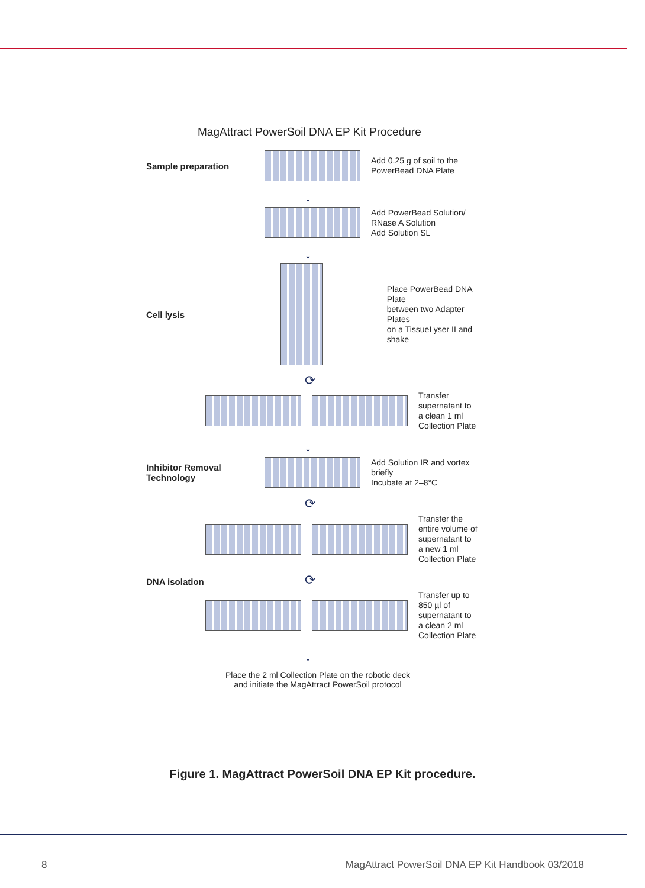MagAttract PowerSoil DNA EP Kit Procedure
Sample preparation
Add 0.25 g of soil to the
PowerBead DNA Plate
↓
Add PowerBead Solution/
RNase A Solution
Add Solution SL
↓
Cell lysis
Place PowerBead DNA Plate
between two Adapter Plates
on a TissueLyser II and shake
⟳
Transfer
supernatant to
a clean 1 ml
Collection Plate
↓
Inhibitor Removal
Technology
Add Solution IR and vortex
briefly
Incubate at 2–8°C
⟳
Transfer the
entire volume of
supernatant to
a new 1 ml
Collection Plate
DNA isolation
⟳
Transfer up to
850 µl of
supernatant to
a clean 2 ml
Collection Plate
↓
Place the 2 ml Collection Plate on the robotic deck
and initiate the MagAttract PowerSoil protocol
Figure 1. MagAttract PowerSoil DNA EP Kit procedure.
8 MagAttract PowerSoil DNA EP Kit Handbook 03/2018